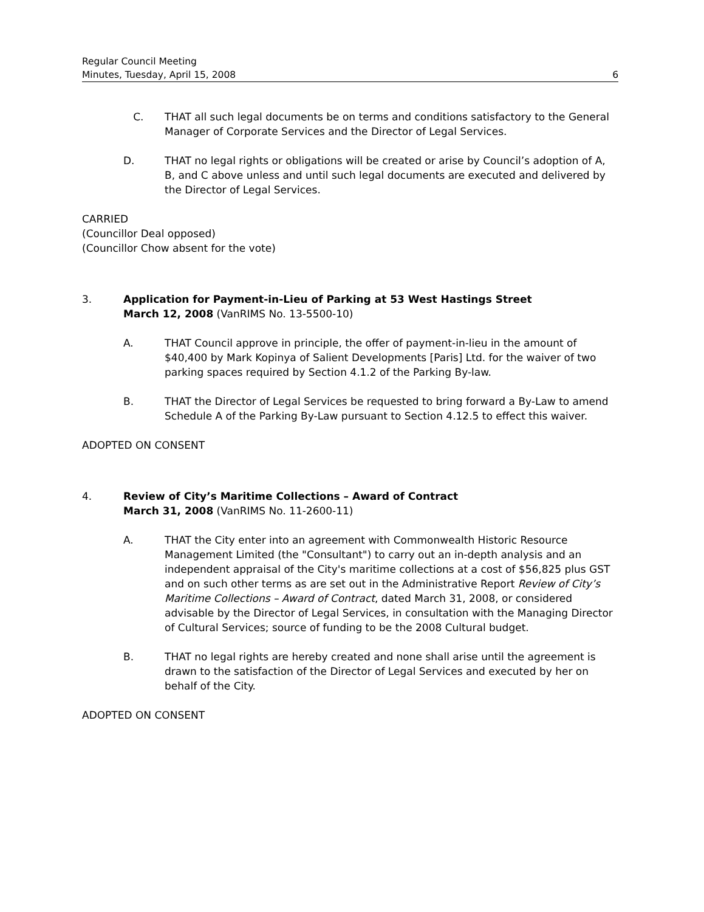Regular Council Meeting
Minutes, Tuesday, April 15, 2008 6
C. THAT all such legal documents be on terms and conditions satisfactory to the General Manager of Corporate Services and the Director of Legal Services.
D. THAT no legal rights or obligations will be created or arise by Council’s adoption of A, B, and C above unless and until such legal documents are executed and delivered by the Director of Legal Services.
CARRIED
(Councillor Deal opposed)
(Councillor Chow absent for the vote)
3. Application for Payment-in-Lieu of Parking at 53 West Hastings Street
March 12, 2008 (VanRIMS No. 13-5500-10)
A. THAT Council approve in principle, the offer of payment-in-lieu in the amount of $40,400 by Mark Kopinya of Salient Developments [Paris] Ltd. for the waiver of two parking spaces required by Section 4.1.2 of the Parking By-law.
B. THAT the Director of Legal Services be requested to bring forward a By-Law to amend Schedule A of the Parking By-Law pursuant to Section 4.12.5 to effect this waiver.
ADOPTED ON CONSENT
4. Review of City’s Maritime Collections – Award of Contract
March 31, 2008 (VanRIMS No. 11-2600-11)
A. THAT the City enter into an agreement with Commonwealth Historic Resource Management Limited (the "Consultant") to carry out an in-depth analysis and an independent appraisal of the City's maritime collections at a cost of $56,825 plus GST and on such other terms as are set out in the Administrative Report Review of City’s Maritime Collections – Award of Contract, dated March 31, 2008, or considered advisable by the Director of Legal Services, in consultation with the Managing Director of Cultural Services; source of funding to be the 2008 Cultural budget.
B. THAT no legal rights are hereby created and none shall arise until the agreement is drawn to the satisfaction of the Director of Legal Services and executed by her on behalf of the City.
ADOPTED ON CONSENT